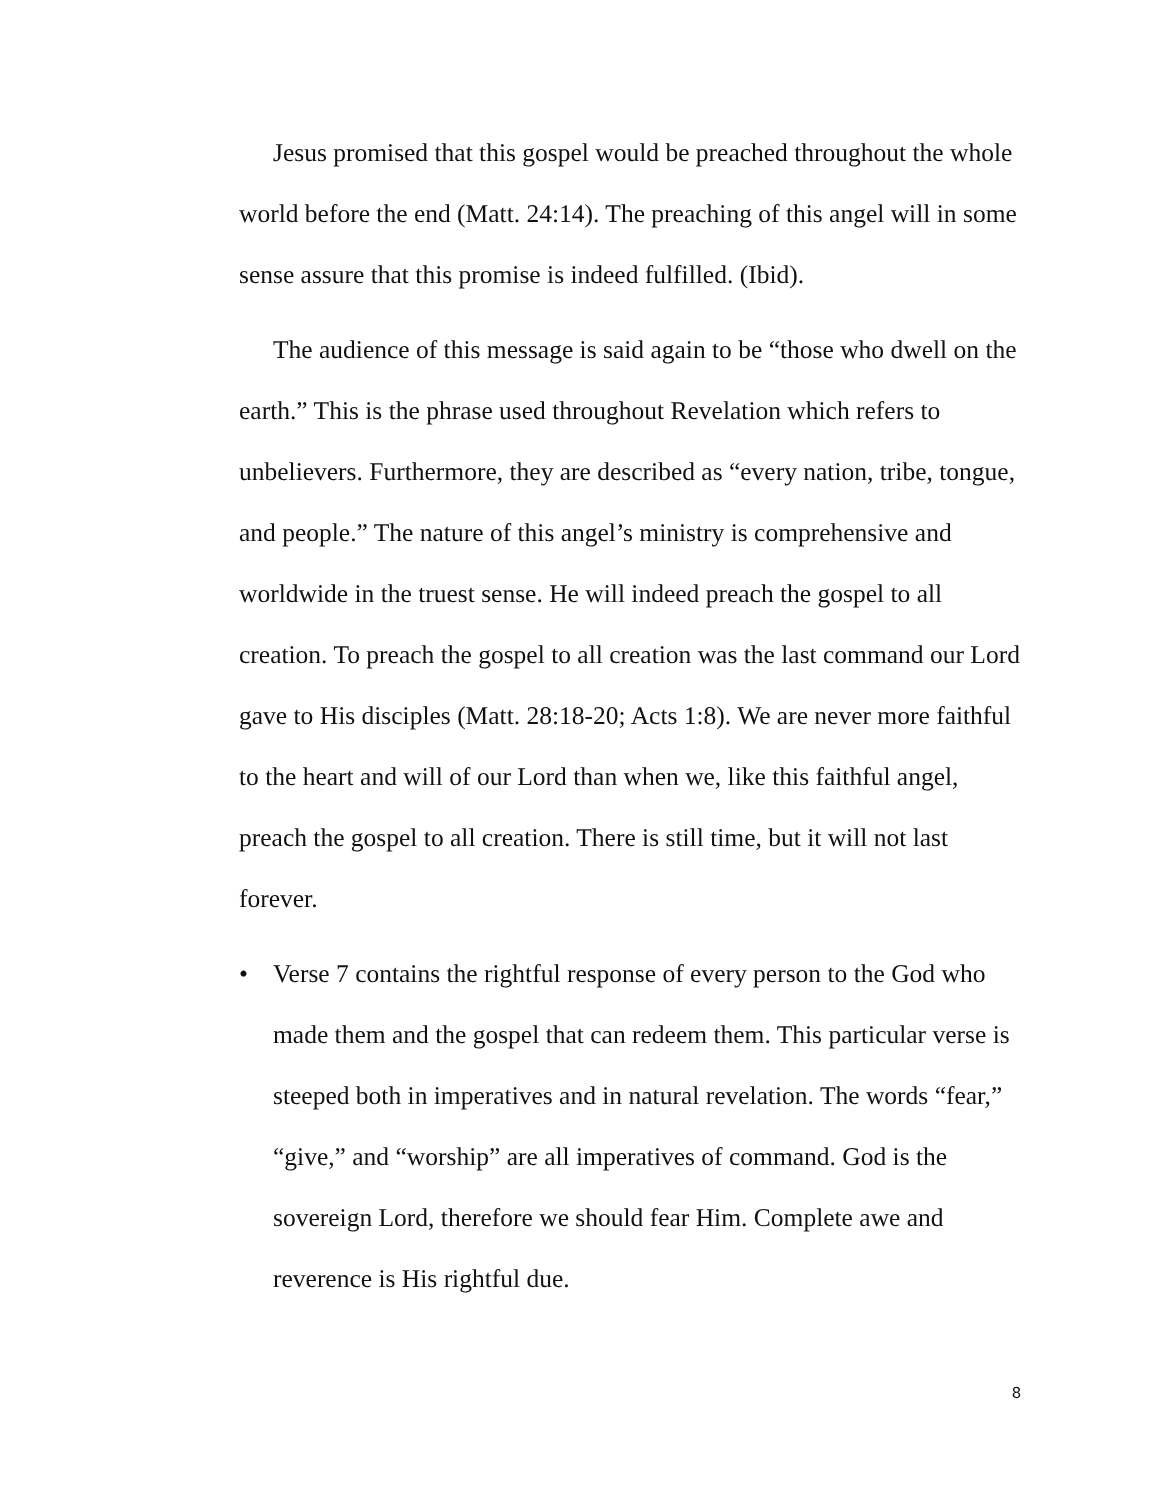Jesus promised that this gospel would be preached throughout the whole world before the end (Matt. 24:14). The preaching of this angel will in some sense assure that this promise is indeed fulfilled. (Ibid).
The audience of this message is said again to be “those who dwell on the earth.” This is the phrase used throughout Revelation which refers to unbelievers. Furthermore, they are described as “every nation, tribe, tongue, and people.” The nature of this angel’s ministry is comprehensive and worldwide in the truest sense. He will indeed preach the gospel to all creation. To preach the gospel to all creation was the last command our Lord gave to His disciples (Matt. 28:18-20; Acts 1:8). We are never more faithful to the heart and will of our Lord than when we, like this faithful angel, preach the gospel to all creation. There is still time, but it will not last forever.
• Verse 7 contains the rightful response of every person to the God who made them and the gospel that can redeem them. This particular verse is steeped both in imperatives and in natural revelation. The words “fear,” “give,” and “worship” are all imperatives of command. God is the sovereign Lord, therefore we should fear Him. Complete awe and reverence is His rightful due.
8